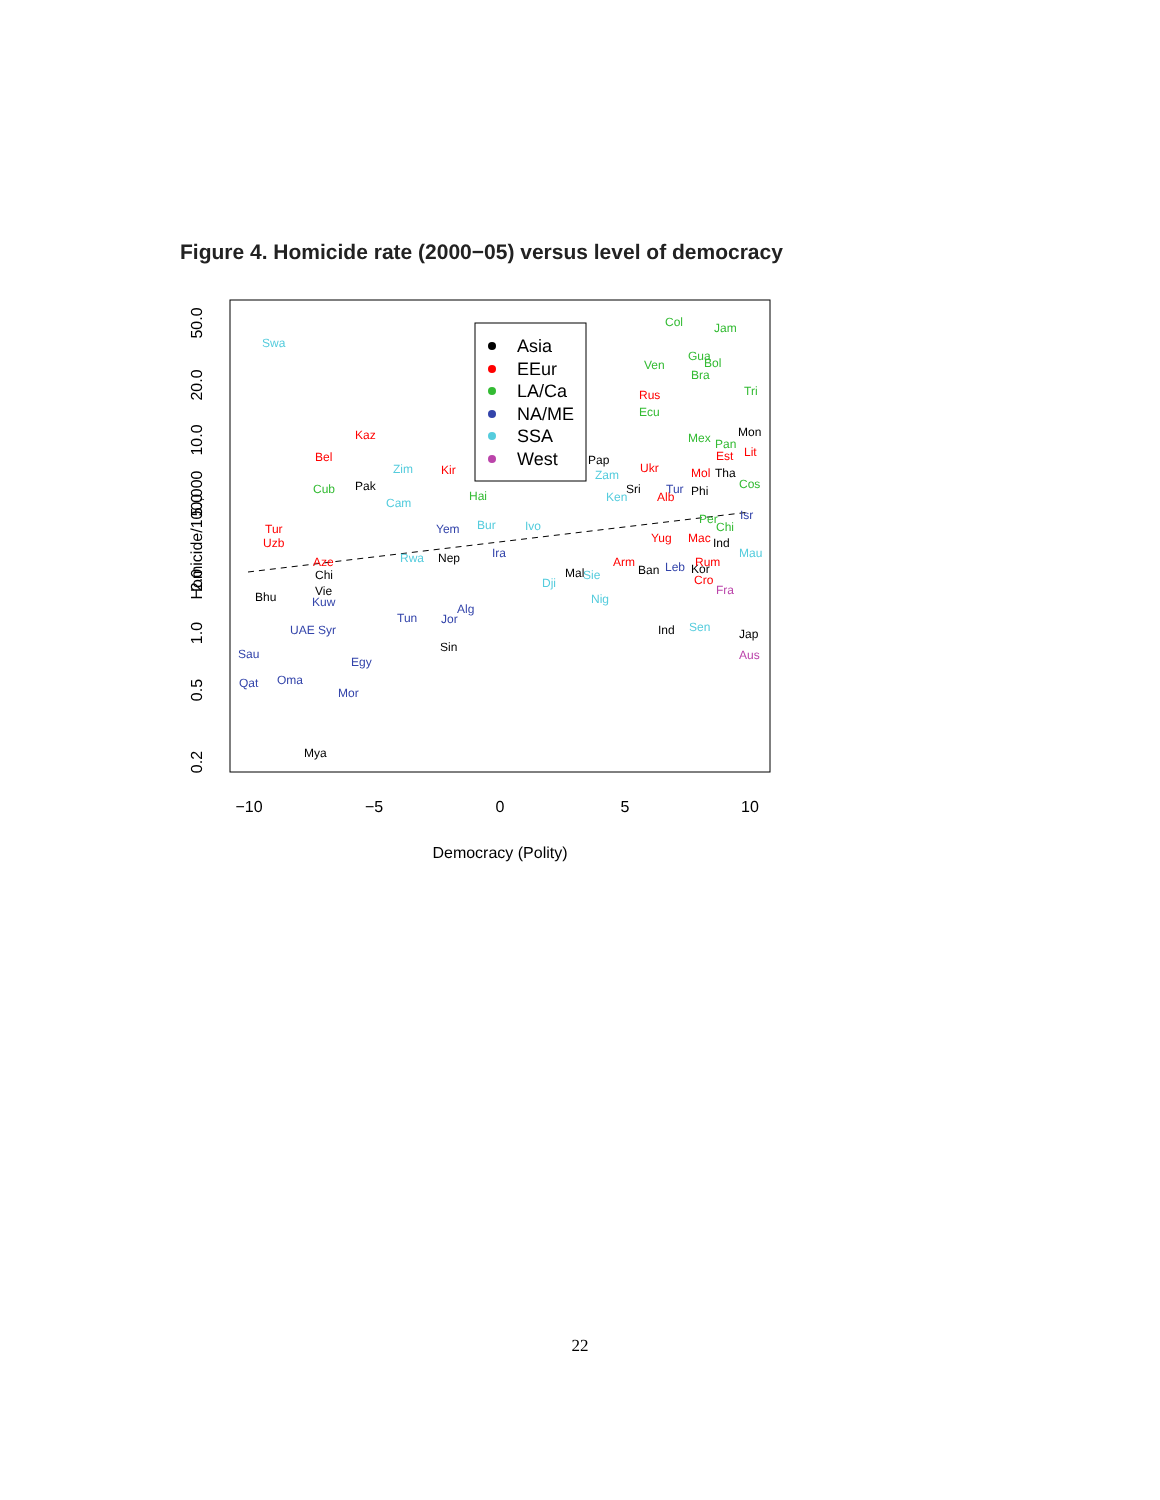Figure 4. Homicide rate (2000−05) versus level of democracy
−10
−5
0
5
10
Democracy (Polity)
Homicide/100,000
50.0
20.0
10.0
5.0
2.0
1.0
0.5
0.2
Asia
EEur
LA/Ca
NA/ME
SSA
West
Swa
Kaz
Bel
Pak
Cub
Zim
Kir
Cam
Hai
Tur
Uzb
Yem
Bur
Ivo
Rwa
Nep
Ira
Aze
Chi
Vie
Kuw
Bhu
UAE Syr
Tun
Jor
Alg
Sin
Sau
Egy
Qat
Oma
Mor
Mya
Pap
Zam
Ukr
Ken
Sri
Alb
Tur
Phi
Tha
Cos
Isr
Col
Jam
Ven
Gua
Bol
Bra
Tri
Rus
Ecu
Mex
Pan
Mon
Est
Lit
Mol
Per
Chi
Yug
Mac
Ind
Arm
Mal
Sie
Dji
Ban
Leb
Kor
Rum
Cro
Fra
Nig
Ind
Sen
Jap
Aus
Mau
22